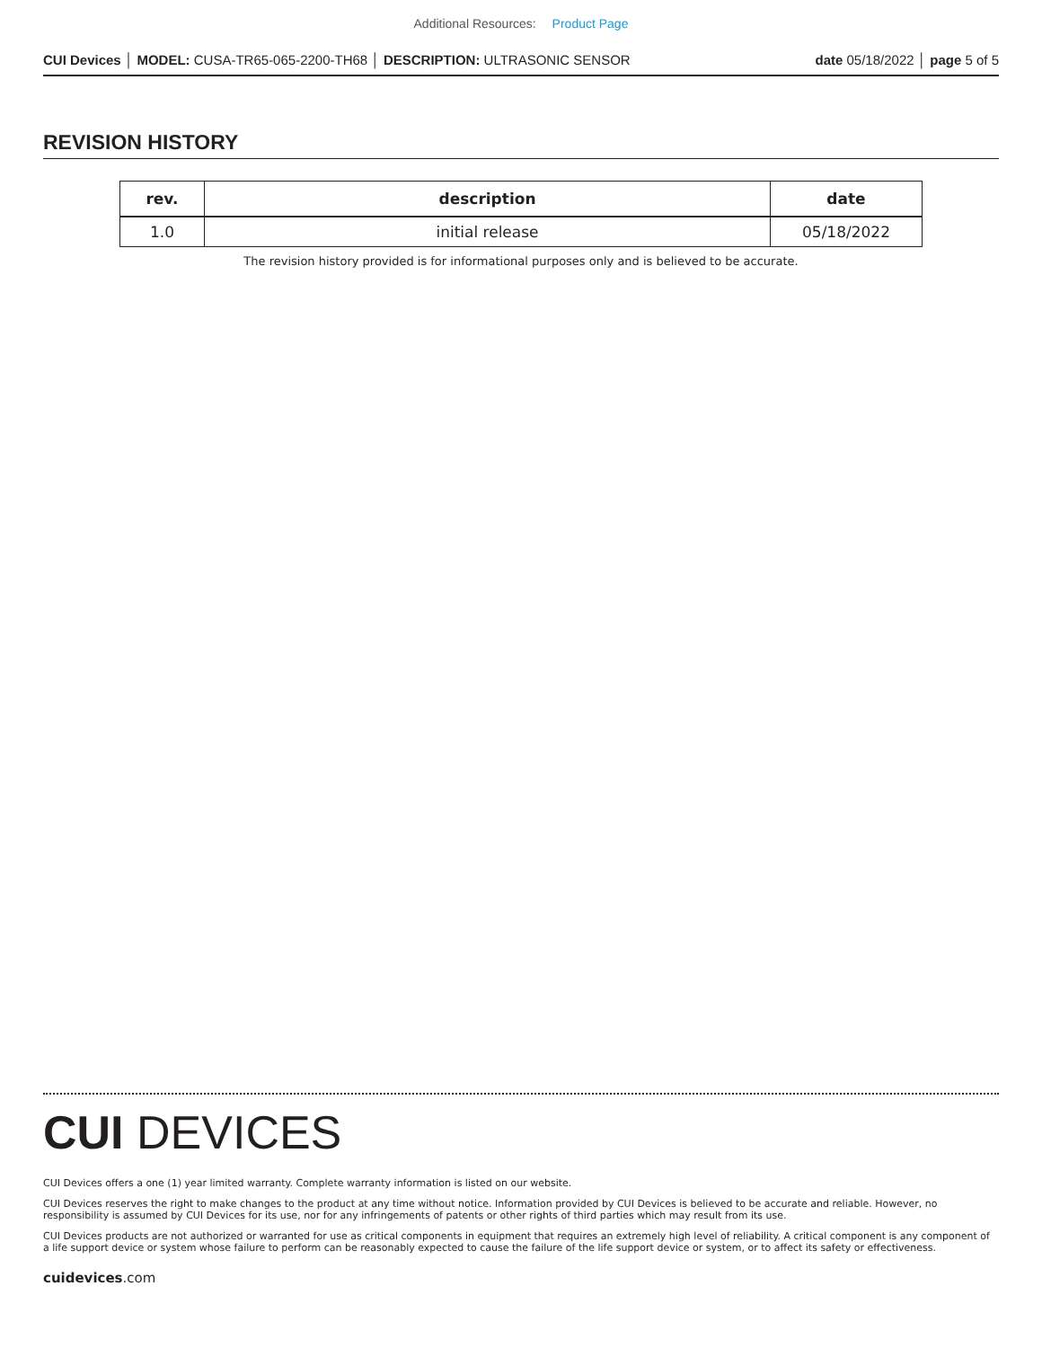Additional Resources: Product Page
CUI Devices │ MODEL: CUSA-TR65-065-2200-TH68 │ DESCRIPTION: ULTRASONIC SENSOR date 05/18/2022 │ page 5 of 5
REVISION HISTORY
| rev. | description | date |
| --- | --- | --- |
| 1.0 | initial release | 05/18/2022 |
The revision history provided is for informational purposes only and is believed to be accurate.
CUI DEVICES
CUI Devices offers a one (1) year limited warranty. Complete warranty information is listed on our website.
CUI Devices reserves the right to make changes to the product at any time without notice. Information provided by CUI Devices is believed to be accurate and reliable. However, no responsibility is assumed by CUI Devices for its use, nor for any infringements of patents or other rights of third parties which may result from its use.
CUI Devices products are not authorized or warranted for use as critical components in equipment that requires an extremely high level of reliability. A critical component is any component of a life support device or system whose failure to perform can be reasonably expected to cause the failure of the life support device or system, or to affect its safety or effectiveness.
cuidevices.com